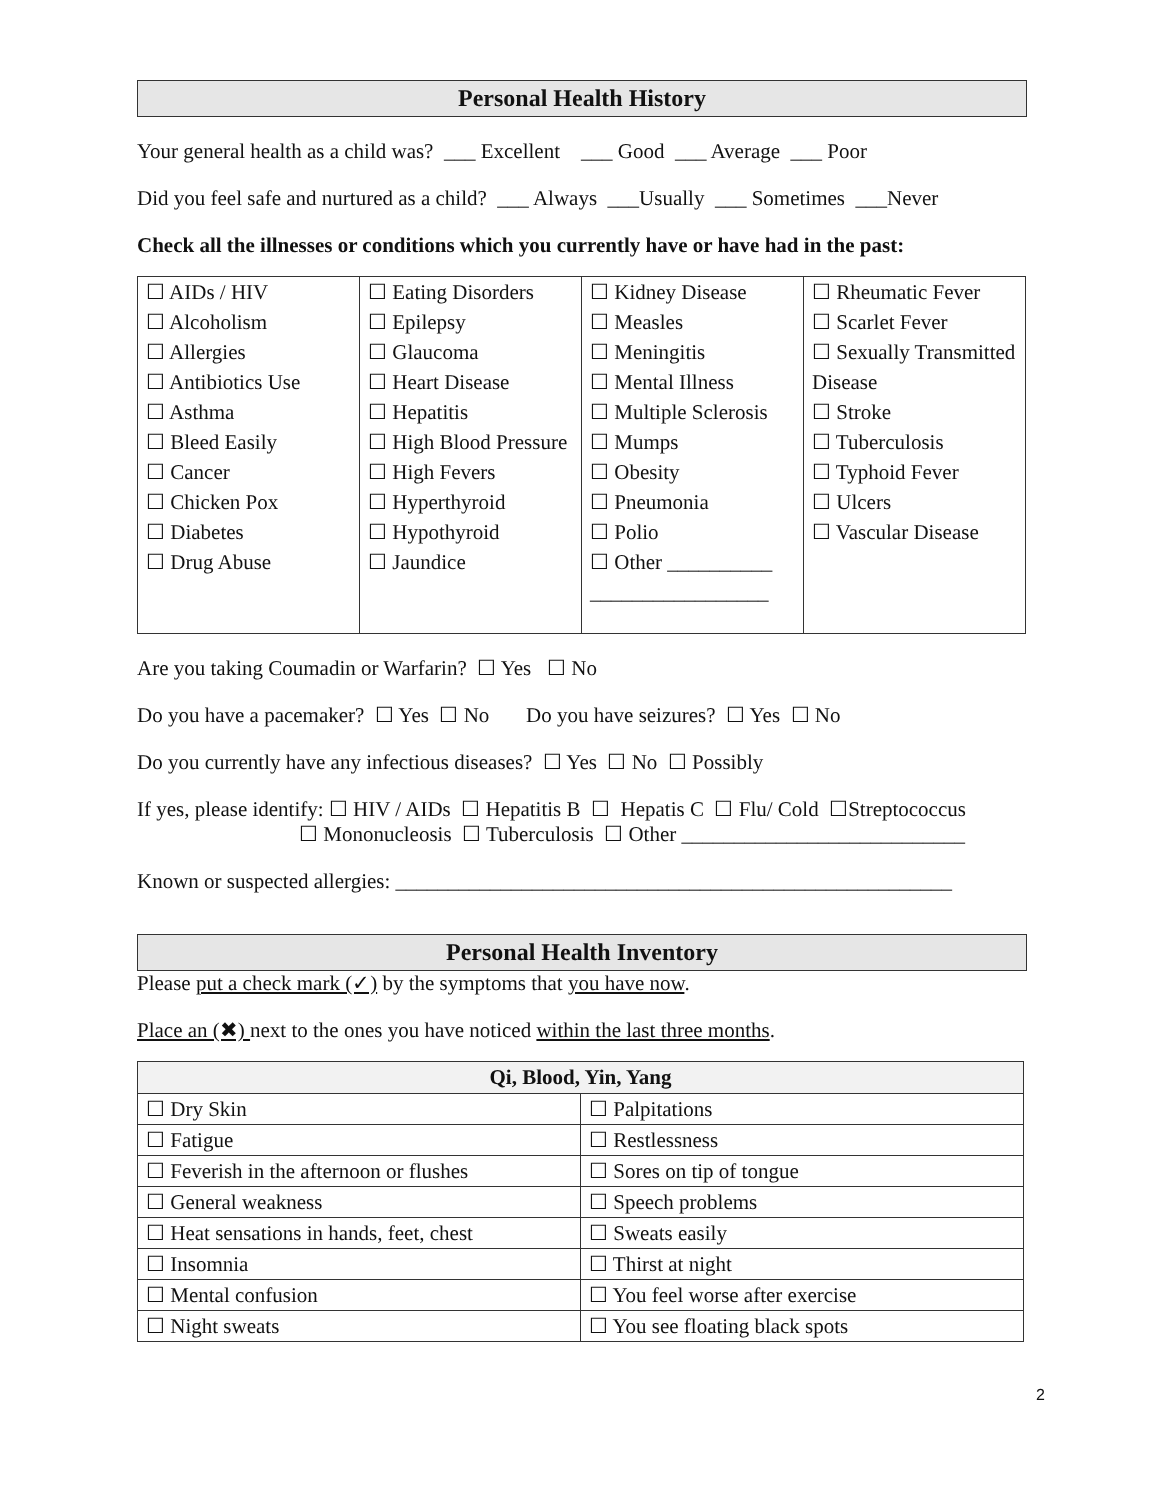Personal Health History
Your general health as a child was? ___ Excellent ___ Good ___ Average ___ Poor
Did you feel safe and nurtured as a child? ___ Always ___Usually ___ Sometimes ___Never
Check all the illnesses or conditions which you currently have or have had in the past:
| ☐ AIDs / HIV ☐ Alcoholism ☐ Allergies ☐ Antibiotics Use ☐ Asthma ☐ Bleed Easily ☐ Cancer ☐ Chicken Pox ☐ Diabetes ☐ Drug Abuse | ☐ Eating Disorders ☐ Epilepsy ☐ Glaucoma ☐ Heart Disease ☐ Hepatitis ☐ High Blood Pressure ☐ High Fevers ☐ Hyperthyroid ☐ Hypothyroid ☐ Jaundice | ☐ Kidney Disease ☐ Measles ☐ Meningitis ☐ Mental Illness ☐ Multiple Sclerosis ☐ Mumps ☐ Obesity ☐ Pneumonia ☐ Polio ☐ Other __________ _________________ | ☐ Rheumatic Fever ☐ Scarlet Fever ☐ Sexually Transmitted Disease ☐ Stroke ☐ Tuberculosis ☐ Typhoid Fever ☐ Ulcers ☐ Vascular Disease |
Are you taking Coumadin or Warfarin? ☐ Yes ☐ No
Do you have a pacemaker? ☐ Yes ☐ No Do you have seizures? ☐ Yes ☐ No
Do you currently have any infectious diseases? ☐ Yes ☐ No ☐ Possibly
If yes, please identify: ☐ HIV / AIDs ☐ Hepatitis B ☐ Hepatis C ☐ Flu/ Cold ☐Streptococcus
☐ Mononucleosis ☐ Tuberculosis ☐ Other ___________________________
Known or suspected allergies: _____________________________________________________
Personal Health Inventory
Please put a check mark (✓) by the symptoms that you have now.
Place an (✖) next to the ones you have noticed within the last three months.
| Qi, Blood, Yin, Yang | |
| --- | --- |
| ☐ Dry Skin | ☐ Palpitations |
| ☐ Fatigue | ☐ Restlessness |
| ☐ Feverish in the afternoon or flushes | ☐ Sores on tip of tongue |
| ☐ General weakness | ☐ Speech problems |
| ☐ Heat sensations in hands, feet, chest | ☐ Sweats easily |
| ☐ Insomnia | ☐ Thirst at night |
| ☐ Mental confusion | ☐ You feel worse after exercise |
| ☐ Night sweats | ☐ You see floating black spots |
2